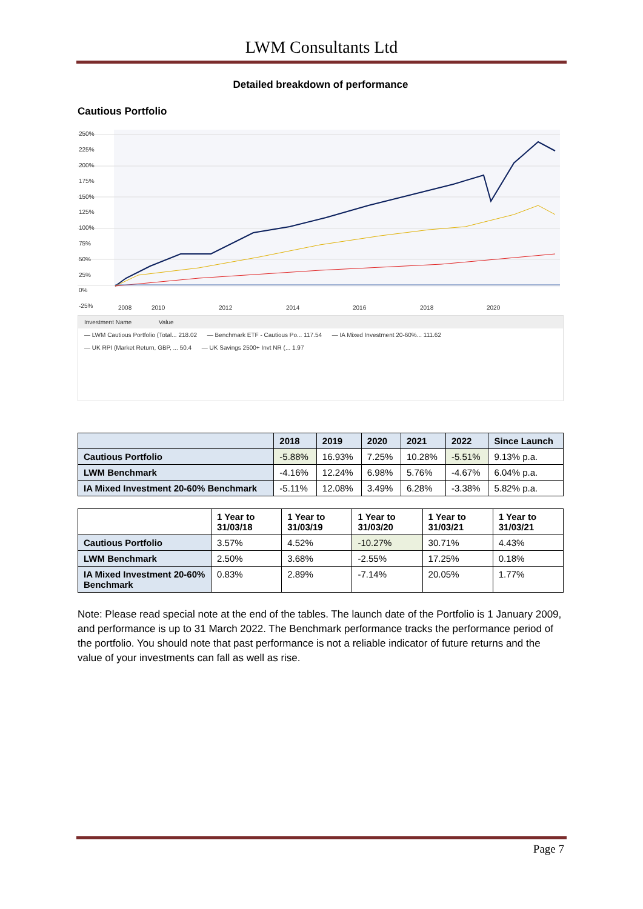LWM Consultants Ltd
Detailed breakdown of performance
Cautious Portfolio
250%
225%
200%
175%
150%
125%
100%
75%
50%
25%
0%
-25%
2008
2010
2012
2014
2016
2018
2020
Investment Name Value
— LWM Cautious Portfolio (Total... 218.02 — Benchmark ETF - Cautious Po... 117.54 — IA Mixed Investment 20-60%... 111.62
— UK RPI (Market Return, GBP, ... 50.4 — UK Savings 2500+ Invt NR (... 1.97
| | 2018 | 2019 | 2020 | 2021 | 2022 | Since Launch |
| --- | --- | --- | --- | --- | --- | --- |
| Cautious Portfolio | -5.88% | 16.93% | 7.25% | 10.28% | -5.51% | 9.13% p.a. |
| LWM Benchmark | -4.16% | 12.24% | 6.98% | 5.76% | -4.67% | 6.04% p.a. |
| IA Mixed Investment 20-60% Benchmark | -5.11% | 12.08% | 3.49% | 6.28% | -3.38% | 5.82% p.a. |
| | 1 Year to 31/03/18 | 1 Year to 31/03/19 | 1 Year to 31/03/20 | 1 Year to 31/03/21 | 1 Year to 31/03/21 |
| --- | --- | --- | --- | --- | --- |
| Cautious Portfolio | 3.57% | 4.52% | -10.27% | 30.71% | 4.43% |
| LWM Benchmark | 2.50% | 3.68% | -2.55% | 17.25% | 0.18% |
| IA Mixed Investment 20-60% Benchmark | 0.83% | 2.89% | -7.14% | 20.05% | 1.77% |
Note: Please read special note at the end of the tables. The launch date of the Portfolio is 1 January 2009, and performance is up to 31 March 2022. The Benchmark performance tracks the performance period of the portfolio. You should note that past performance is not a reliable indicator of future returns and the value of your investments can fall as well as rise.
Page 7